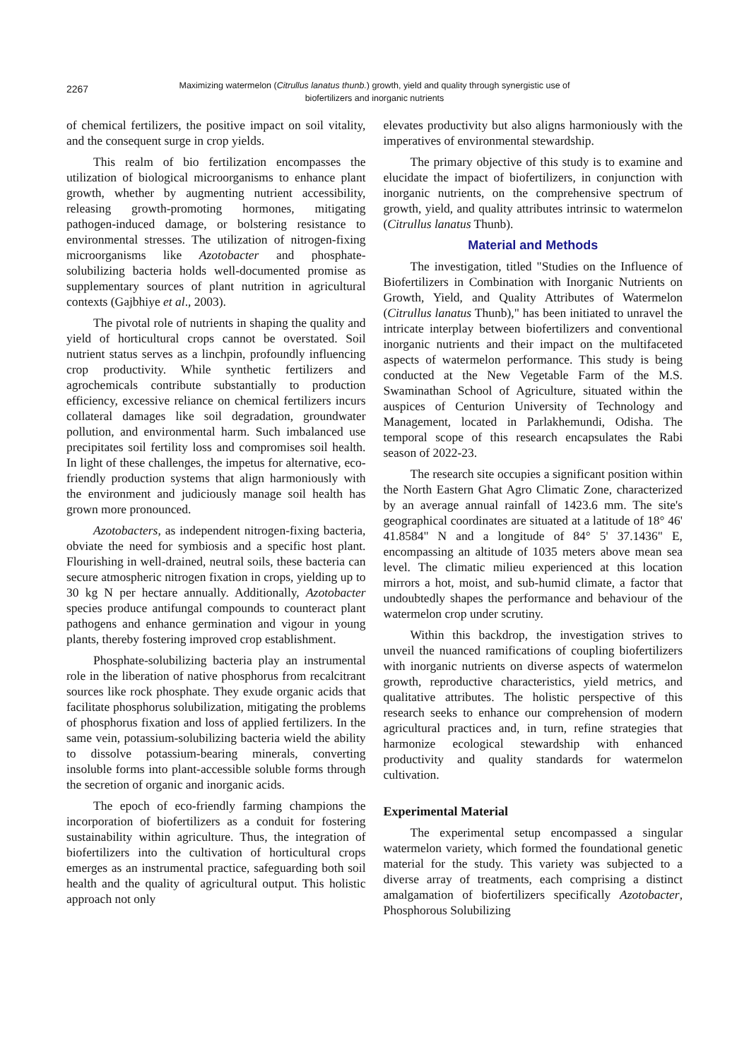2267
Maximizing watermelon (Citrullus lanatus thunb.) growth, yield and quality through synergistic use of
biofertilizers and inorganic nutrients
of chemical fertilizers, the positive impact on soil vitality, and the consequent surge in crop yields.
This realm of bio fertilization encompasses the utilization of biological microorganisms to enhance plant growth, whether by augmenting nutrient accessibility, releasing growth-promoting hormones, mitigating pathogen-induced damage, or bolstering resistance to environmental stresses. The utilization of nitrogen-fixing microorganisms like Azotobacter and phosphate-solubilizing bacteria holds well-documented promise as supplementary sources of plant nutrition in agricultural contexts (Gajbhiye et al., 2003).
The pivotal role of nutrients in shaping the quality and yield of horticultural crops cannot be overstated. Soil nutrient status serves as a linchpin, profoundly influencing crop productivity. While synthetic fertilizers and agrochemicals contribute substantially to production efficiency, excessive reliance on chemical fertilizers incurs collateral damages like soil degradation, groundwater pollution, and environmental harm. Such imbalanced use precipitates soil fertility loss and compromises soil health. In light of these challenges, the impetus for alternative, eco-friendly production systems that align harmoniously with the environment and judiciously manage soil health has grown more pronounced.
Azotobacters, as independent nitrogen-fixing bacteria, obviate the need for symbiosis and a specific host plant. Flourishing in well-drained, neutral soils, these bacteria can secure atmospheric nitrogen fixation in crops, yielding up to 30 kg N per hectare annually. Additionally, Azotobacter species produce antifungal compounds to counteract plant pathogens and enhance germination and vigour in young plants, thereby fostering improved crop establishment.
Phosphate-solubilizing bacteria play an instrumental role in the liberation of native phosphorus from recalcitrant sources like rock phosphate. They exude organic acids that facilitate phosphorus solubilization, mitigating the problems of phosphorus fixation and loss of applied fertilizers. In the same vein, potassium-solubilizing bacteria wield the ability to dissolve potassium-bearing minerals, converting insoluble forms into plant-accessible soluble forms through the secretion of organic and inorganic acids.
The epoch of eco-friendly farming champions the incorporation of biofertilizers as a conduit for fostering sustainability within agriculture. Thus, the integration of biofertilizers into the cultivation of horticultural crops emerges as an instrumental practice, safeguarding both soil health and the quality of agricultural output. This holistic approach not only
elevates productivity but also aligns harmoniously with the imperatives of environmental stewardship.
The primary objective of this study is to examine and elucidate the impact of biofertilizers, in conjunction with inorganic nutrients, on the comprehensive spectrum of growth, yield, and quality attributes intrinsic to watermelon (Citrullus lanatus Thunb).
Material and Methods
The investigation, titled "Studies on the Influence of Biofertilizers in Combination with Inorganic Nutrients on Growth, Yield, and Quality Attributes of Watermelon (Citrullus lanatus Thunb)," has been initiated to unravel the intricate interplay between biofertilizers and conventional inorganic nutrients and their impact on the multifaceted aspects of watermelon performance. This study is being conducted at the New Vegetable Farm of the M.S. Swaminathan School of Agriculture, situated within the auspices of Centurion University of Technology and Management, located in Parlakhemundi, Odisha. The temporal scope of this research encapsulates the Rabi season of 2022-23.
The research site occupies a significant position within the North Eastern Ghat Agro Climatic Zone, characterized by an average annual rainfall of 1423.6 mm. The site's geographical coordinates are situated at a latitude of 18° 46' 41.8584" N and a longitude of 84° 5' 37.1436" E, encompassing an altitude of 1035 meters above mean sea level. The climatic milieu experienced at this location mirrors a hot, moist, and sub-humid climate, a factor that undoubtedly shapes the performance and behaviour of the watermelon crop under scrutiny.
Within this backdrop, the investigation strives to unveil the nuanced ramifications of coupling biofertilizers with inorganic nutrients on diverse aspects of watermelon growth, reproductive characteristics, yield metrics, and qualitative attributes. The holistic perspective of this research seeks to enhance our comprehension of modern agricultural practices and, in turn, refine strategies that harmonize ecological stewardship with enhanced productivity and quality standards for watermelon cultivation.
Experimental Material
The experimental setup encompassed a singular watermelon variety, which formed the foundational genetic material for the study. This variety was subjected to a diverse array of treatments, each comprising a distinct amalgamation of biofertilizers specifically Azotobacter, Phosphorous Solubilizing